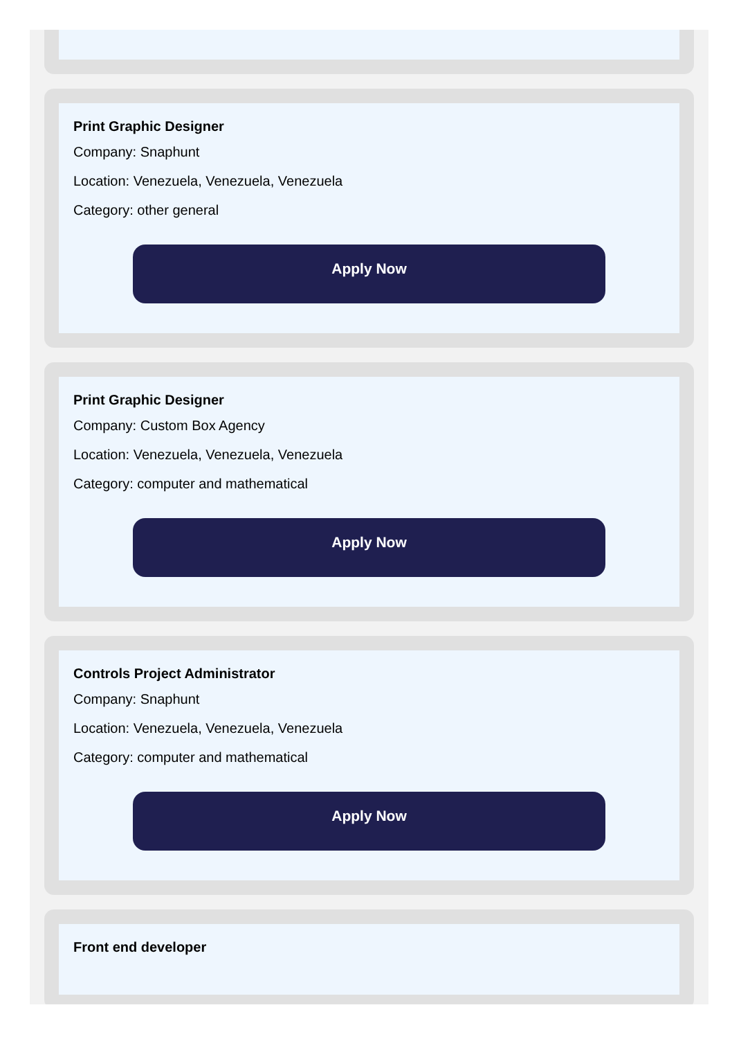Print Graphic Designer
Company: Snaphunt
Location: Venezuela, Venezuela, Venezuela
Category: other general
Apply Now
Print Graphic Designer
Company: Custom Box Agency
Location: Venezuela, Venezuela, Venezuela
Category: computer and mathematical
Apply Now
Controls Project Administrator
Company: Snaphunt
Location: Venezuela, Venezuela, Venezuela
Category: computer and mathematical
Apply Now
Front end developer